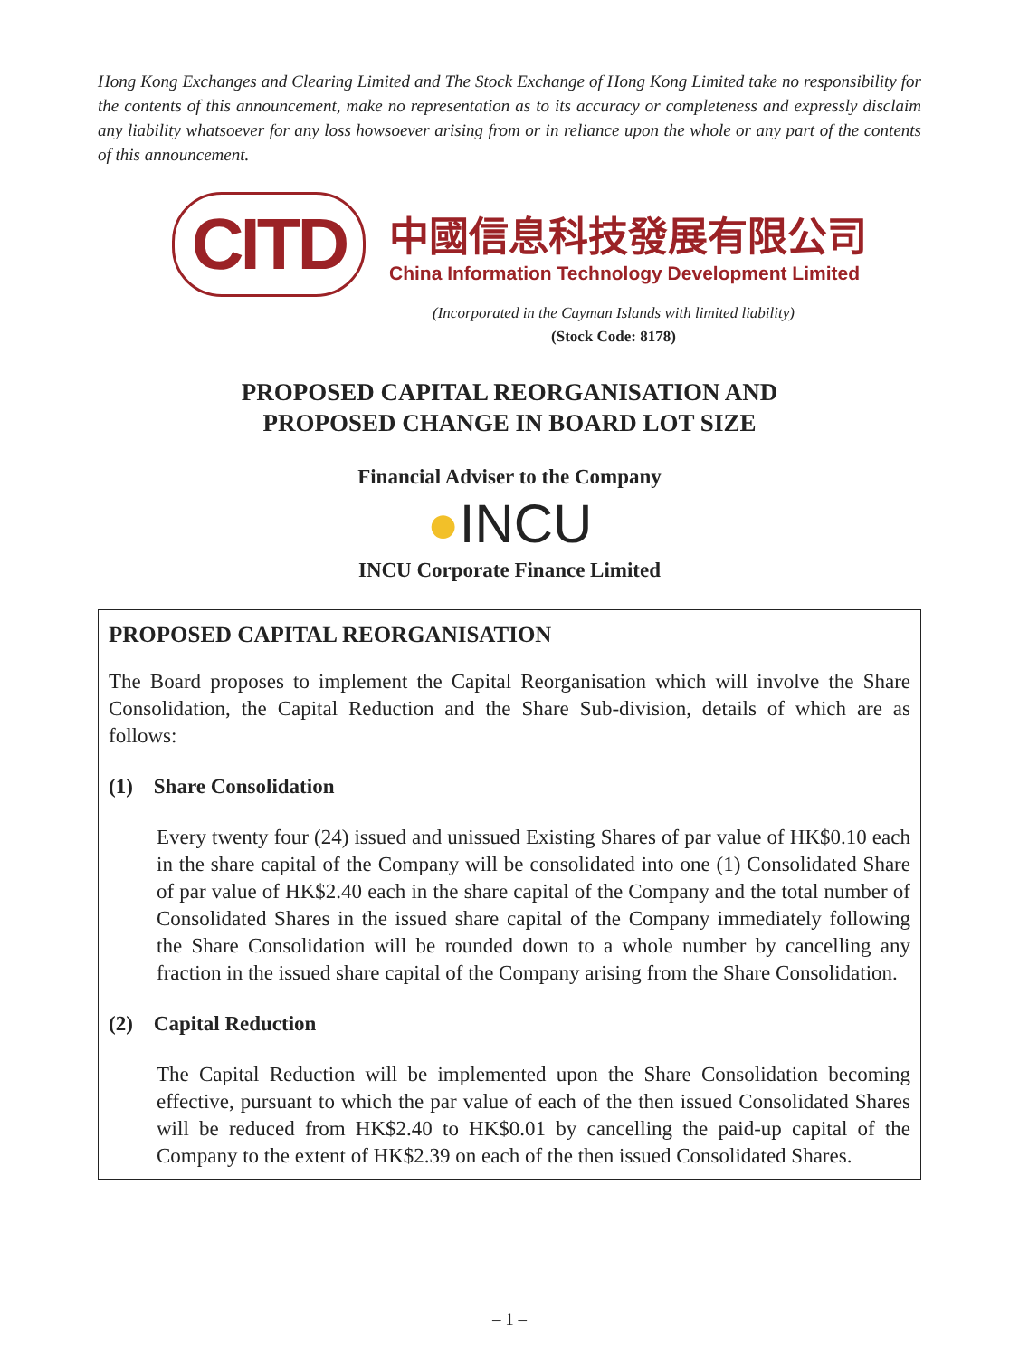Hong Kong Exchanges and Clearing Limited and The Stock Exchange of Hong Kong Limited take no responsibility for the contents of this announcement, make no representation as to its accuracy or completeness and expressly disclaim any liability whatsoever for any loss howsoever arising from or in reliance upon the whole or any part of the contents of this announcement.
CITD
中國信息科技發展有限公司
China Information Technology Development Limited
(Incorporated in the Cayman Islands with limited liability)
(Stock Code: 8178)
PROPOSED CAPITAL REORGANISATION AND
PROPOSED CHANGE IN BOARD LOT SIZE
Financial Adviser to the Company
●INCU
INCU Corporate Finance Limited
PROPOSED CAPITAL REORGANISATION
The Board proposes to implement the Capital Reorganisation which will involve the Share Consolidation, the Capital Reduction and the Share Sub-division, details of which are as follows:
(1) Share Consolidation
Every twenty four (24) issued and unissued Existing Shares of par value of HK$0.10 each in the share capital of the Company will be consolidated into one (1) Consolidated Share of par value of HK$2.40 each in the share capital of the Company and the total number of Consolidated Shares in the issued share capital of the Company immediately following the Share Consolidation will be rounded down to a whole number by cancelling any fraction in the issued share capital of the Company arising from the Share Consolidation.
(2) Capital Reduction
The Capital Reduction will be implemented upon the Share Consolidation becoming effective, pursuant to which the par value of each of the then issued Consolidated Shares will be reduced from HK$2.40 to HK$0.01 by cancelling the paid-up capital of the Company to the extent of HK$2.39 on each of the then issued Consolidated Shares.
– 1 –